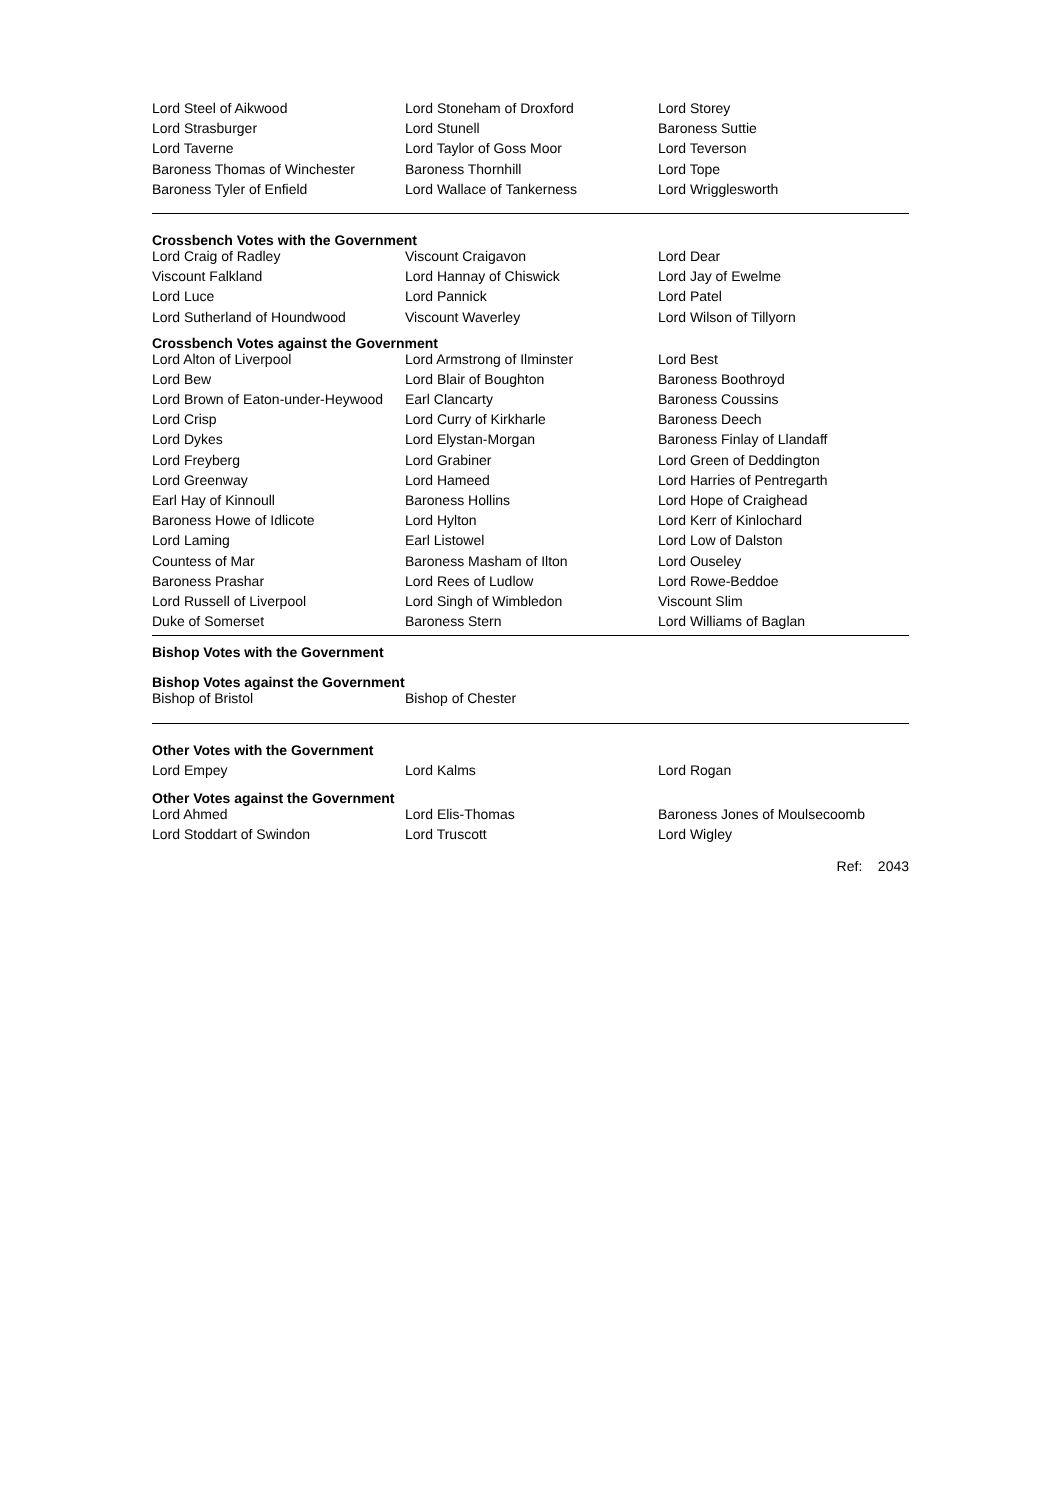| Lord Steel of Aikwood | Lord Stoneham of Droxford | Lord Storey |
| Lord Strasburger | Lord Stunell | Baroness Suttie |
| Lord Taverne | Lord Taylor of Goss Moor | Lord Teverson |
| Baroness Thomas of Winchester | Baroness Thornhill | Lord Tope |
| Baroness Tyler of Enfield | Lord Wallace of Tankerness | Lord Wrigglesworth |
Crossbench Votes with the Government
| Lord Craig of Radley | Viscount Craigavon | Lord Dear |
| Viscount Falkland | Lord Hannay of Chiswick | Lord Jay of Ewelme |
| Lord Luce | Lord Pannick | Lord Patel |
| Lord Sutherland of Houndwood | Viscount Waverley | Lord Wilson of Tillyorn |
Crossbench Votes against the Government
| Lord Alton of Liverpool | Lord Armstrong of Ilminster | Lord Best |
| Lord Bew | Lord Blair of Boughton | Baroness Boothroyd |
| Lord Brown of Eaton-under-Heywood | Earl Clancarty | Baroness Coussins |
| Lord Crisp | Lord Curry of Kirkharle | Baroness Deech |
| Lord Dykes | Lord Elystan-Morgan | Baroness Finlay of Llandaff |
| Lord Freyberg | Lord Grabiner | Lord Green of Deddington |
| Lord Greenway | Lord Hameed | Lord Harries of Pentregarth |
| Earl Hay of Kinnoull | Baroness Hollins | Lord Hope of Craighead |
| Baroness Howe of Idlicote | Lord Hylton | Lord Kerr of Kinlochard |
| Lord Laming | Earl Listowel | Lord Low of Dalston |
| Countess of Mar | Baroness Masham of Ilton | Lord Ouseley |
| Baroness Prashar | Lord Rees of Ludlow | Lord Rowe-Beddoe |
| Lord Russell of Liverpool | Lord Singh of Wimbledon | Viscount Slim |
| Duke of Somerset | Baroness Stern | Lord Williams of Baglan |
Bishop Votes with the Government
Bishop Votes against the Government
| Bishop of Bristol | Bishop of Chester |
Other Votes with the Government
| Lord Empey | Lord Kalms | Lord Rogan |
Other Votes against the Government
| Lord Ahmed | Lord Elis-Thomas | Baroness Jones of Moulsecoomb |
| Lord Stoddart of Swindon | Lord Truscott | Lord Wigley |
Ref: 2043